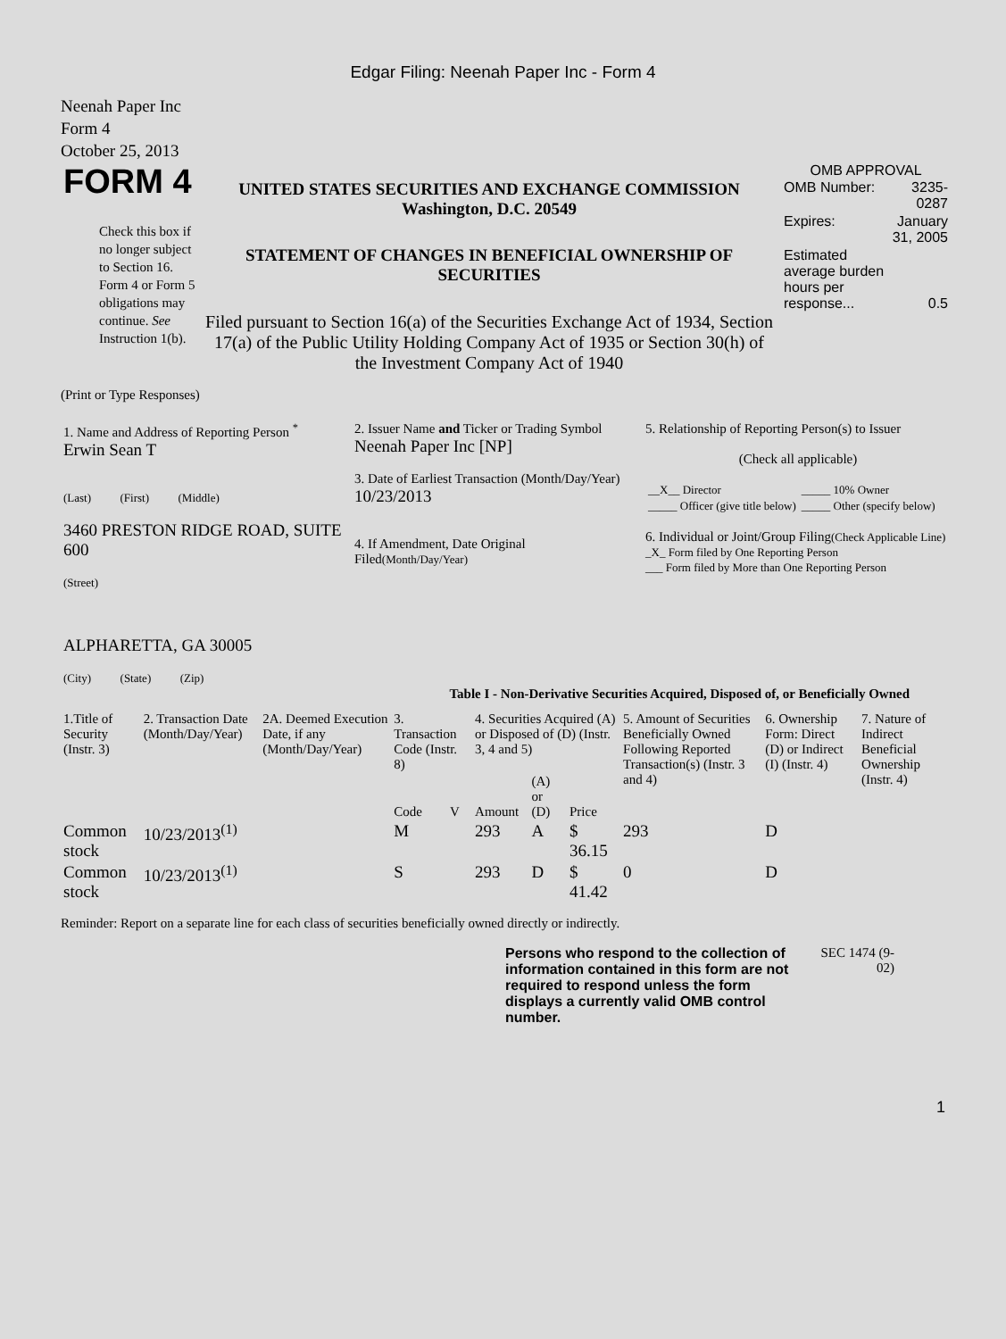Edgar Filing: Neenah Paper Inc - Form 4
Neenah Paper Inc
Form 4
October 25, 2013
| FORM 4 Check this box if no longer subject to Section 16. Form 4 or Form 5 obligations may continue. See Instruction 1(b). | UNITED STATES SECURITIES AND EXCHANGE COMMISSION Washington, D.C. 20549 STATEMENT OF CHANGES IN BENEFICIAL OWNERSHIP OF SECURITIES Filed pursuant to Section 16(a) of the Securities Exchange Act of 1934, Section 17(a) of the Public Utility Holding Company Act of 1935 or Section 30(h) of the Investment Company Act of 1940 | OMB APPROVAL / OMB Number: / 3235-0287 / / Expires: / January 31, 2005 / / Estimated average burden hours per response... / 0.5 / |
(Print or Type Responses)
| 1. Name and Address of Reporting Person <sup>*</sup> Erwin Sean T (Last) (First) (Middle) 3460 PRESTON RIDGE ROAD, SUITE 600 (Street) ALPHARETTA, GA 30005 (City) (State) (Zip) | 2. Issuer Name and Ticker or Trading Symbol Neenah Paper Inc [NP] 3. Date of Earliest Transaction (Month/Day/Year) 10/23/2013 4. If Amendment, Date Original Filed (Month/Day/Year) | 5. Relationship of Reporting Person(s) to Issuer (Check all applicable) / __X__ Director / _____ 10% Owner / / _____ Officer (give title below) / _____ Other (specify below) / 6. Individual or Joint/Group Filing (Check Applicable Line) _X_ Form filed by One Reporting Person ___ Form filed by More than One Reporting Person |
Table I - Non-Derivative Securities Acquired, Disposed of, or Beneficially Owned
| 1.Title of Security (Instr. 3) | 2. Transaction Date (Month/Day/Year) | 2A. Deemed Execution Date, if any (Month/Day/Year) | 3. Transaction Code (Instr. 8) | | 4. Securities Acquired (A) or Disposed of (D) (Instr. 3, 4 and 5) | | | 5. Amount of Securities Beneficially Owned Following Reported Transaction(s) (Instr. 3 and 4) | 6. Ownership Form: Direct (D) or Indirect (I) (Instr. 4) | 7. Nature of Indirect Beneficial Ownership (Instr. 4) |
| --- | --- | --- | --- | --- | --- | --- | --- | --- | --- | --- |
| | | | Code | V | Amount | (A) or (D) | Price | | | |
| Common stock | 10/23/2013<sup>(1)</sup> | | M | | 293 | A | $ 36.15 | 293 | D | |
| Common stock | 10/23/2013<sup>(1)</sup> | | S | | 293 | D | $ 41.42 | 0 | D | |
Reminder: Report on a separate line for each class of securities beneficially owned directly or indirectly.
| Persons who respond to the collection of information contained in this form are not required to respond unless the form displays a currently valid OMB control number. | SEC 1474 (9-02) |
1